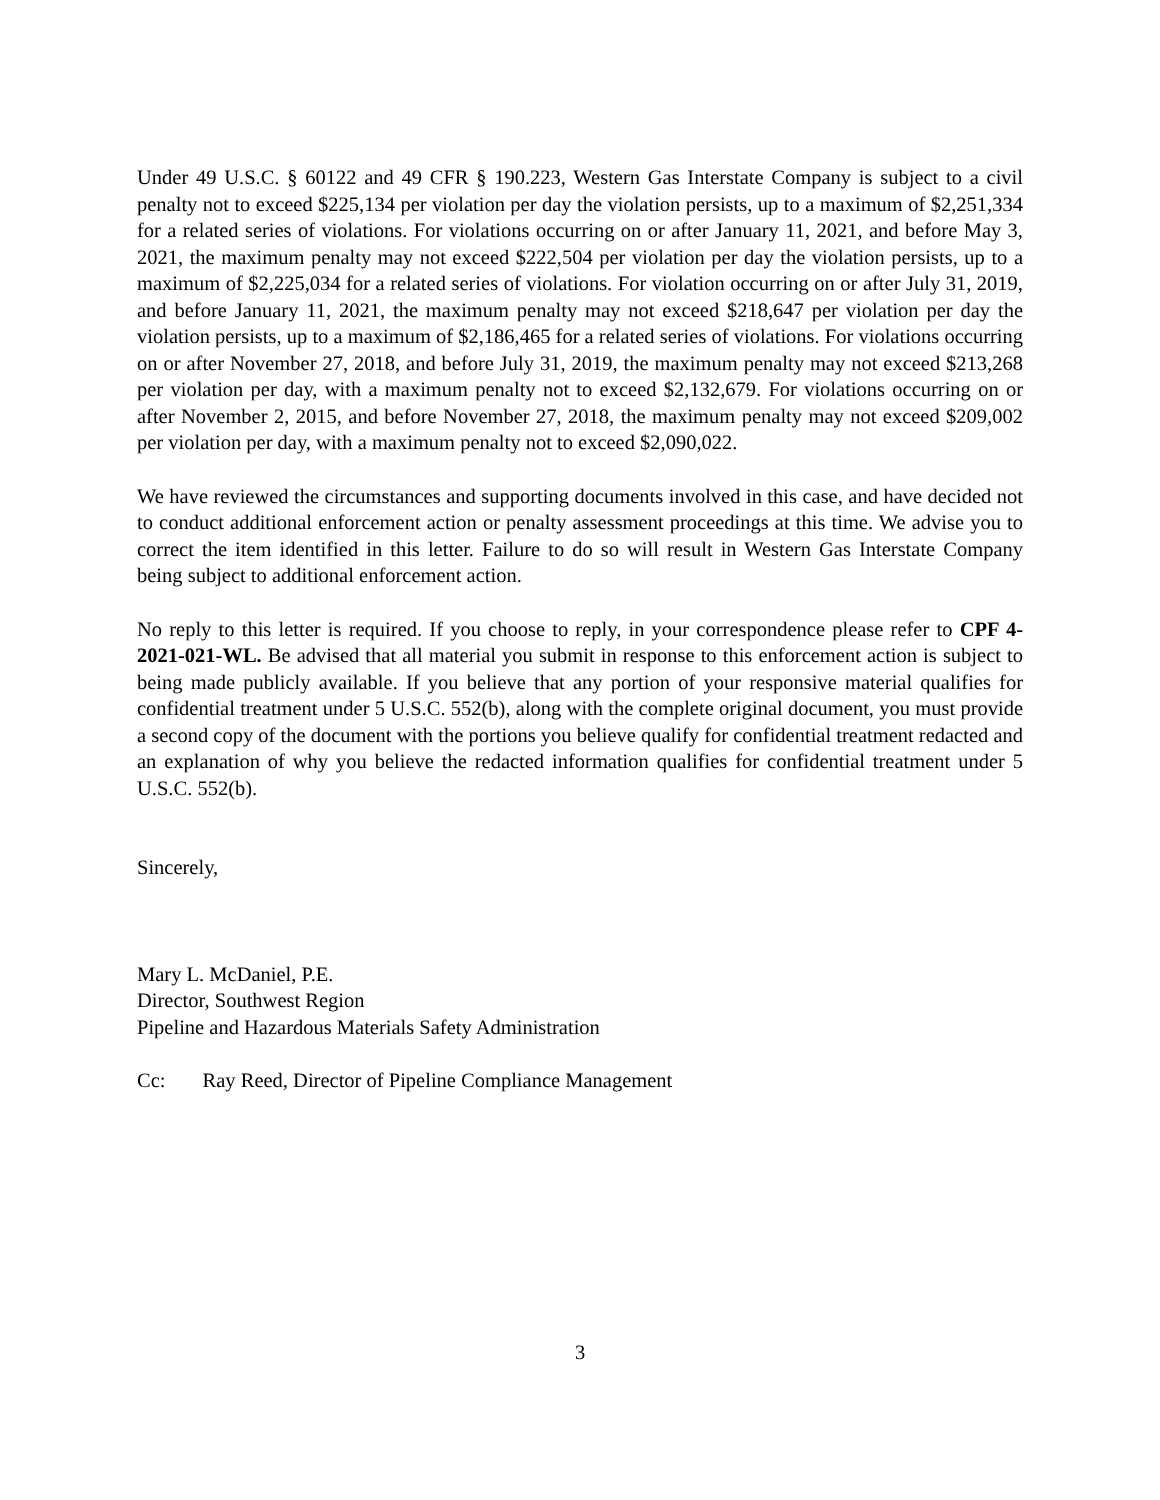Under 49 U.S.C. § 60122 and 49 CFR § 190.223, Western Gas Interstate Company is subject to a civil penalty not to exceed $225,134 per violation per day the violation persists, up to a maximum of $2,251,334 for a related series of violations. For violations occurring on or after January 11, 2021, and before May 3, 2021, the maximum penalty may not exceed $222,504 per violation per day the violation persists, up to a maximum of $2,225,034 for a related series of violations. For violation occurring on or after July 31, 2019, and before January 11, 2021, the maximum penalty may not exceed $218,647 per violation per day the violation persists, up to a maximum of $2,186,465 for a related series of violations. For violations occurring on or after November 27, 2018, and before July 31, 2019, the maximum penalty may not exceed $213,268 per violation per day, with a maximum penalty not to exceed $2,132,679. For violations occurring on or after November 2, 2015, and before November 27, 2018, the maximum penalty may not exceed $209,002 per violation per day, with a maximum penalty not to exceed $2,090,022.
We have reviewed the circumstances and supporting documents involved in this case, and have decided not to conduct additional enforcement action or penalty assessment proceedings at this time. We advise you to correct the item identified in this letter. Failure to do so will result in Western Gas Interstate Company being subject to additional enforcement action.
No reply to this letter is required. If you choose to reply, in your correspondence please refer to CPF 4-2021-021-WL. Be advised that all material you submit in response to this enforcement action is subject to being made publicly available. If you believe that any portion of your responsive material qualifies for confidential treatment under 5 U.S.C. 552(b), along with the complete original document, you must provide a second copy of the document with the portions you believe qualify for confidential treatment redacted and an explanation of why you believe the redacted information qualifies for confidential treatment under 5 U.S.C. 552(b).
Sincerely,
Mary L. McDaniel, P.E.
Director, Southwest Region
Pipeline and Hazardous Materials Safety Administration
Cc: Ray Reed, Director of Pipeline Compliance Management
3